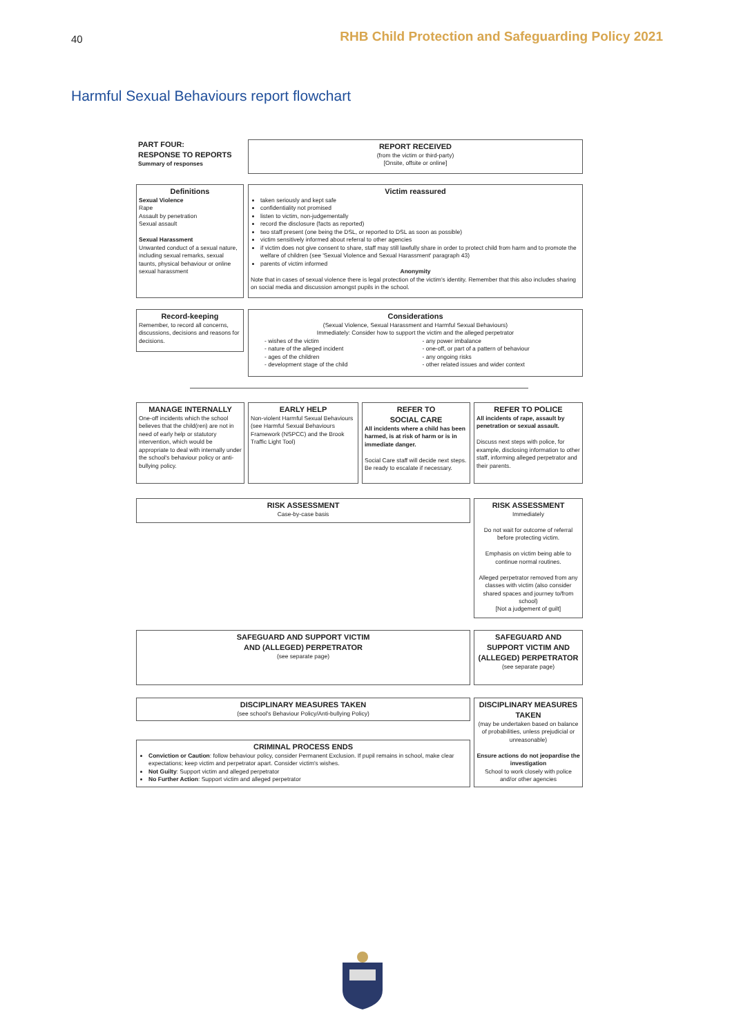40
RHB Child Protection and Safeguarding Policy 2021
Harmful Sexual Behaviours report flowchart
PART FOUR:
RESPONSE TO REPORTS
Summary of responses
REPORT RECEIVED
(from the victim or third-party)
[Onsite, offsite or online]
Definitions
Sexual Violence
Rape
Assault by penetration
Sexual assault
Sexual Harassment
Unwanted conduct of a sexual nature, including sexual remarks, sexual taunts, physical behaviour or online sexual harassment
Victim reassured
taken seriously and kept safe
confidentiality not promised
listen to victim, non-judgementally
record the disclosure (facts as reported)
two staff present (one being the DSL, or reported to DSL as soon as possible)
victim sensitively informed about referral to other agencies
if victim does not give consent to share, staff may still lawfully share in order to protect child from harm and to promote the welfare of children (see 'Sexual Violence and Sexual Harassment' paragraph 43)
parents of victim informed
Anonymity
Note that in cases of sexual violence there is legal protection of the victim's identity. Remember that this also includes sharing on social media and discussion amongst pupils in the school.
Record-keeping
Remember, to record all concerns, discussions, decisions and reasons for decisions.
Considerations
(Sexual Violence, Sexual Harassment and Harmful Sexual Behaviours)
Immediately: Consider how to support the victim and the alleged perpetrator
- wishes of the victim
- nature of the alleged incident
- ages of the children
- development stage of the child
- any power imbalance
- one-off, or part of a pattern of behaviour
- any ongoing risks
- other related issues and wider context
MANAGE INTERNALLY
One-off incidents which the school believes that the child(ren) are not in need of early help or statutory intervention, which would be appropriate to deal with internally under the school's behaviour policy or anti-bullying policy.
EARLY HELP
Non-violent Harmful Sexual Behaviours
(see Harmful Sexual Behaviours Framework (NSPCC) and the Brook Traffic Light Tool)
REFER TO
SOCIAL CARE
All incidents where a child has been harmed, is at risk of harm or is in immediate danger.
Social Care staff will decide next steps. Be ready to escalate if necessary.
REFER TO POLICE
All incidents of rape, assault by penetration or sexual assault.
Discuss next steps with police, for example, disclosing information to other staff, informing alleged perpetrator and their parents.
RISK ASSESSMENT
Case-by-case basis
RISK ASSESSMENT
Immediately
Do not wait for outcome of referral before protecting victim.
Emphasis on victim being able to continue normal routines.
Alleged perpetrator removed from any classes with victim (also consider shared spaces and journey to/from school)
[Not a judgement of guilt]
SAFEGUARD AND SUPPORT VICTIM
AND (ALLEGED) PERPETRATOR
(see separate page)
SAFEGUARD AND SUPPORT VICTIM AND (ALLEGED) PERPETRATOR
(see separate page)
DISCIPLINARY MEASURES TAKEN
(see school's Behaviour Policy/Anti-bullying Policy)
DISCIPLINARY MEASURES TAKEN
(may be undertaken based on balance of probabilities, unless prejudicial or unreasonable)
Ensure actions do not jeopardise the investigation
School to work closely with police and/or other agencies
CRIMINAL PROCESS ENDS
Conviction or Caution: follow behaviour policy, consider Permanent Exclusion. If pupil remains in school, make clear expectations; keep victim and perpetrator apart. Consider victim's wishes.
Not Guilty: Support victim and alleged perpetrator
No Further Action: Support victim and alleged perpetrator